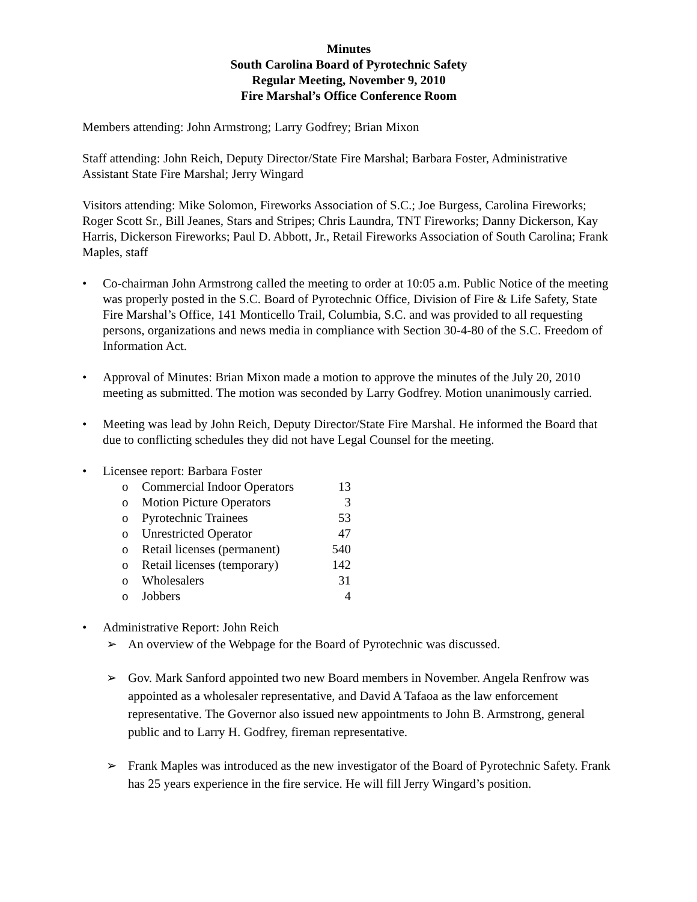Minutes
South Carolina Board of Pyrotechnic Safety
Regular Meeting, November 9, 2010
Fire Marshal’s Office Conference Room
Members attending: John Armstrong; Larry Godfrey; Brian Mixon
Staff attending: John Reich, Deputy Director/State Fire Marshal; Barbara Foster, Administrative Assistant State Fire Marshal; Jerry Wingard
Visitors attending: Mike Solomon, Fireworks Association of S.C.; Joe Burgess, Carolina Fireworks; Roger Scott Sr., Bill Jeanes, Stars and Stripes; Chris Laundra, TNT Fireworks; Danny Dickerson, Kay Harris, Dickerson Fireworks; Paul D. Abbott, Jr., Retail Fireworks Association of South Carolina; Frank Maples, staff
• Co-chairman John Armstrong called the meeting to order at 10:05 a.m. Public Notice of the meeting was properly posted in the S.C. Board of Pyrotechnic Office, Division of Fire & Life Safety, State Fire Marshal’s Office, 141 Monticello Trail, Columbia, S.C. and was provided to all requesting persons, organizations and news media in compliance with Section 30-4-80 of the S.C. Freedom of Information Act.
• Approval of Minutes: Brian Mixon made a motion to approve the minutes of the July 20, 2010 meeting as submitted. The motion was seconded by Larry Godfrey. Motion unanimously carried.
• Meeting was lead by John Reich, Deputy Director/State Fire Marshal. He informed the Board that due to conflicting schedules they did not have Legal Counsel for the meeting.
• Licensee report: Barbara Foster
o Commercial Indoor Operators 13
o Motion Picture Operators 3
o Pyrotechnic Trainees 53
o Unrestricted Operator 47
o Retail licenses (permanent) 540
o Retail licenses (temporary) 142
o Wholesalers 31
o Jobbers 4
• Administrative Report: John Reich
➢ An overview of the Webpage for the Board of Pyrotechnic was discussed.
➢ Gov. Mark Sanford appointed two new Board members in November. Angela Renfrow was appointed as a wholesaler representative, and David A Tafaoa as the law enforcement representative. The Governor also issued new appointments to John B. Armstrong, general public and to Larry H. Godfrey, fireman representative.
➢ Frank Maples was introduced as the new investigator of the Board of Pyrotechnic Safety. Frank has 25 years experience in the fire service. He will fill Jerry Wingard’s position.